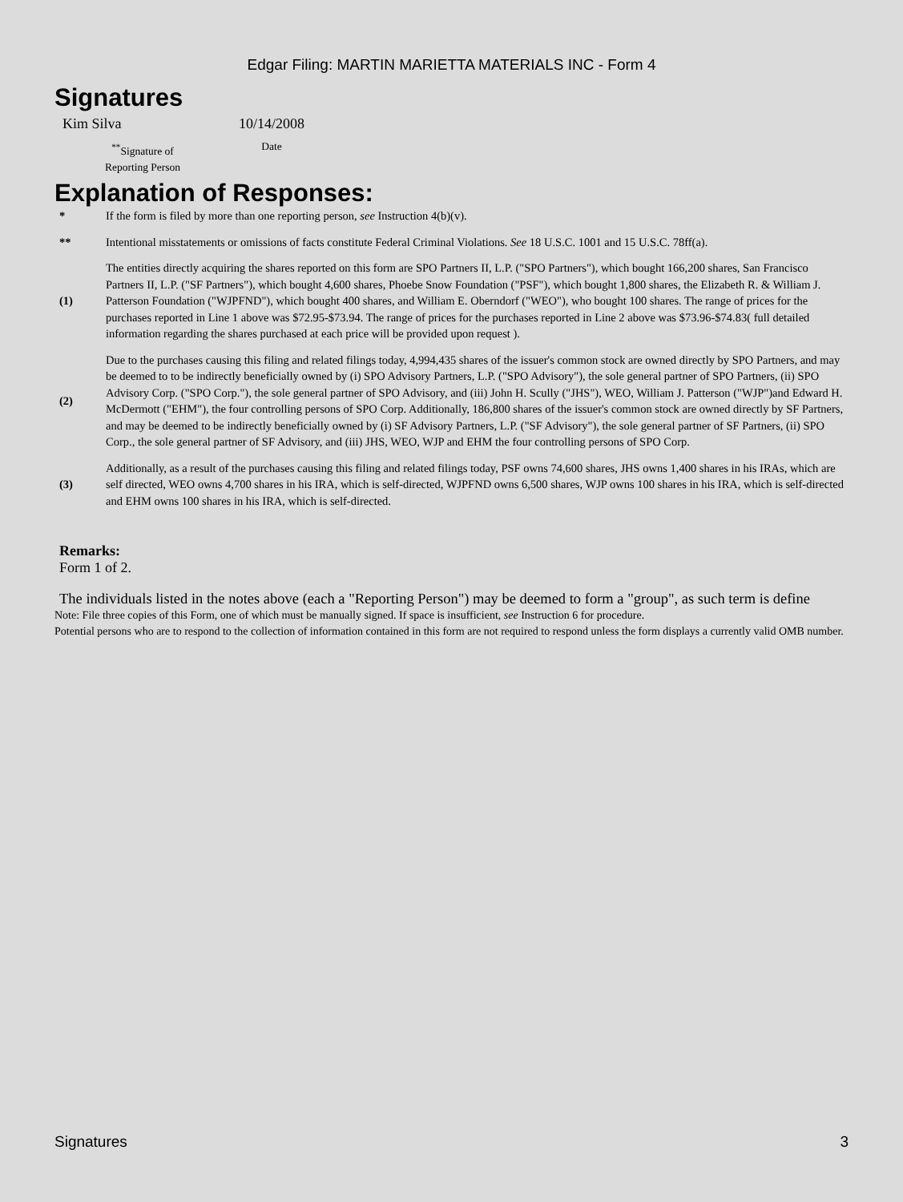Edgar Filing: MARTIN MARIETTA MATERIALS INC - Form 4
Signatures
| Kim Silva | 10/14/2008 |
| <sup>**</sup> Signature of Reporting Person | Date |
Explanation of Responses:
| * | If the form is filed by more than one reporting person, see Instruction 4(b)(v). |
| ** | Intentional misstatements or omissions of facts constitute Federal Criminal Violations. See 18 U.S.C. 1001 and 15 U.S.C. 78ff(a). |
| (1) | The entities directly acquiring the shares reported on this form are SPO Partners II, L.P. ("SPO Partners"), which bought 166,200 shares, San Francisco Partners II, L.P. ("SF Partners"), which bought 4,600 shares, Phoebe Snow Foundation ("PSF"), which bought 1,800 shares, the Elizabeth R. & William J. Patterson Foundation ("WJPFND"), which bought 400 shares, and William E. Oberndorf ("WEO"), who bought 100 shares. The range of prices for the purchases reported in Line 1 above was $72.95-$73.94. The range of prices for the purchases reported in Line 2 above was $73.96-$74.83( full detailed information regarding the shares purchased at each price will be provided upon request ). |
| (2) | Due to the purchases causing this filing and related filings today, 4,994,435 shares of the issuer's common stock are owned directly by SPO Partners, and may be deemed to to be indirectly beneficially owned by (i) SPO Advisory Partners, L.P. ("SPO Advisory"), the sole general partner of SPO Partners, (ii) SPO Advisory Corp. ("SPO Corp."), the sole general partner of SPO Advisory, and (iii) John H. Scully ("JHS"), WEO, William J. Patterson ("WJP")and Edward H. McDermott ("EHM"), the four controlling persons of SPO Corp. Additionally, 186,800 shares of the issuer's common stock are owned directly by SF Partners, and may be deemed to be indirectly beneficially owned by (i) SF Advisory Partners, L.P. ("SF Advisory"), the sole general partner of SF Partners, (ii) SPO Corp., the sole general partner of SF Advisory, and (iii) JHS, WEO, WJP and EHM the four controlling persons of SPO Corp. |
| (3) | Additionally, as a result of the purchases causing this filing and related filings today, PSF owns 74,600 shares, JHS owns 1,400 shares in his IRAs, which are self directed, WEO owns 4,700 shares in his IRA, which is self-directed, WJPFND owns 6,500 shares, WJP owns 100 shares in his IRA, which is self-directed and EHM owns 100 shares in his IRA, which is self-directed. |
Remarks:
Form 1 of 2.
The individuals listed in the notes above (each a "Reporting Person") may be deemed to form a "group", as such term is define
Note: File three copies of this Form, one of which must be manually signed. If space is insufficient, see Instruction 6 for procedure.
Potential persons who are to respond to the collection of information contained in this form are not required to respond unless the form displays a currently valid OMB number.
Signatures 3